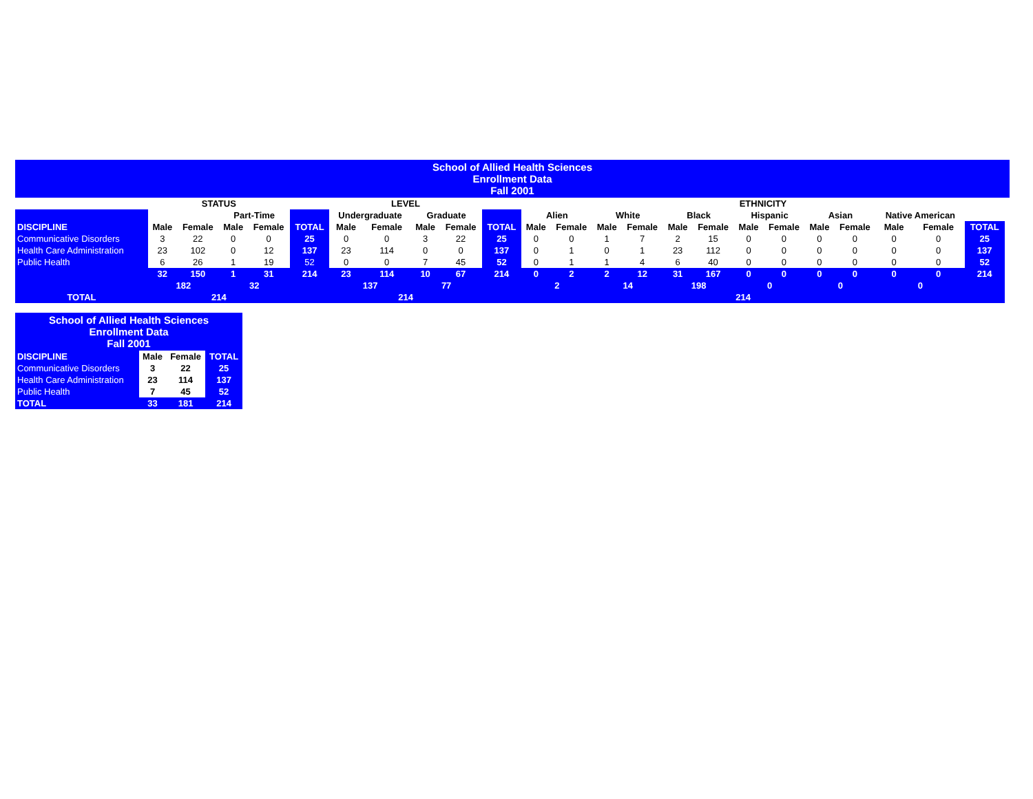| School of Allied Health Sciences Enrollment Data Fall 2001 | | | | | | | | | | | | | | | | | | | | | | | | |
| | STATUS | | | | | LEVEL | | | | | ETHNICITY | | | | | | | | | | | | | |
| | | | Part-Time | | | Undergraduate | | Graduate | | | Alien | | White | | Black | | Hispanic | | Asian | | Native American | | | |
| DISCIPLINE | Male | Female | Male | Female | TOTAL | Male | Female | Male | Female | TOTAL | Male | Female | Male | Female | Male | Female | Male | Female | Male | Female | Male | Female | TOTAL | |
| Communicative Disorders | 3 | 22 | 0 | 0 | 25 | 0 | 0 | 3 | 22 | 25 | 0 | 0 | 1 | 7 | 2 | 15 | 0 | 0 | 0 | 0 | 0 | 0 | 25 | |
| Health Care Administration | 23 | 102 | 0 | 12 | 137 | 23 | 114 | 0 | 0 | 137 | 0 | 1 | 0 | 1 | 23 | 112 | 0 | 0 | 0 | 0 | 0 | 0 | 137 | |
| Public Health | 6 | 26 | 1 | 19 | 52 | 0 | 0 | 7 | 45 | 52 | 0 | 1 | 1 | 4 | 6 | 40 | 0 | 0 | 0 | 0 | 0 | 0 | 52 | |
| | 32 | 150 | 1 | 31 | 214 | 23 | 114 | 10 | 67 | 214 | 0 | 2 | 2 | 12 | 31 | 167 | 0 | 0 | 0 | 0 | 0 | 0 | 214 | |
| | 182 | | 32 | | | 137 | | 77 | | | 2 | | 14 | | 198 | | 0 | | 0 | | 0 | | | |
| TOTAL | 214 | | | | | 214 | | | | | 214 | | | | | | | | | | | | | |
| School of Allied Health Sciences Enrollment Data Fall 2001 | | | |
| DISCIPLINE | Male | Female | TOTAL |
| Communicative Disorders | 3 | 22 | 25 |
| Health Care Administration | 23 | 114 | 137 |
| Public Health | 7 | 45 | 52 |
| TOTAL | 33 | 181 | 214 |